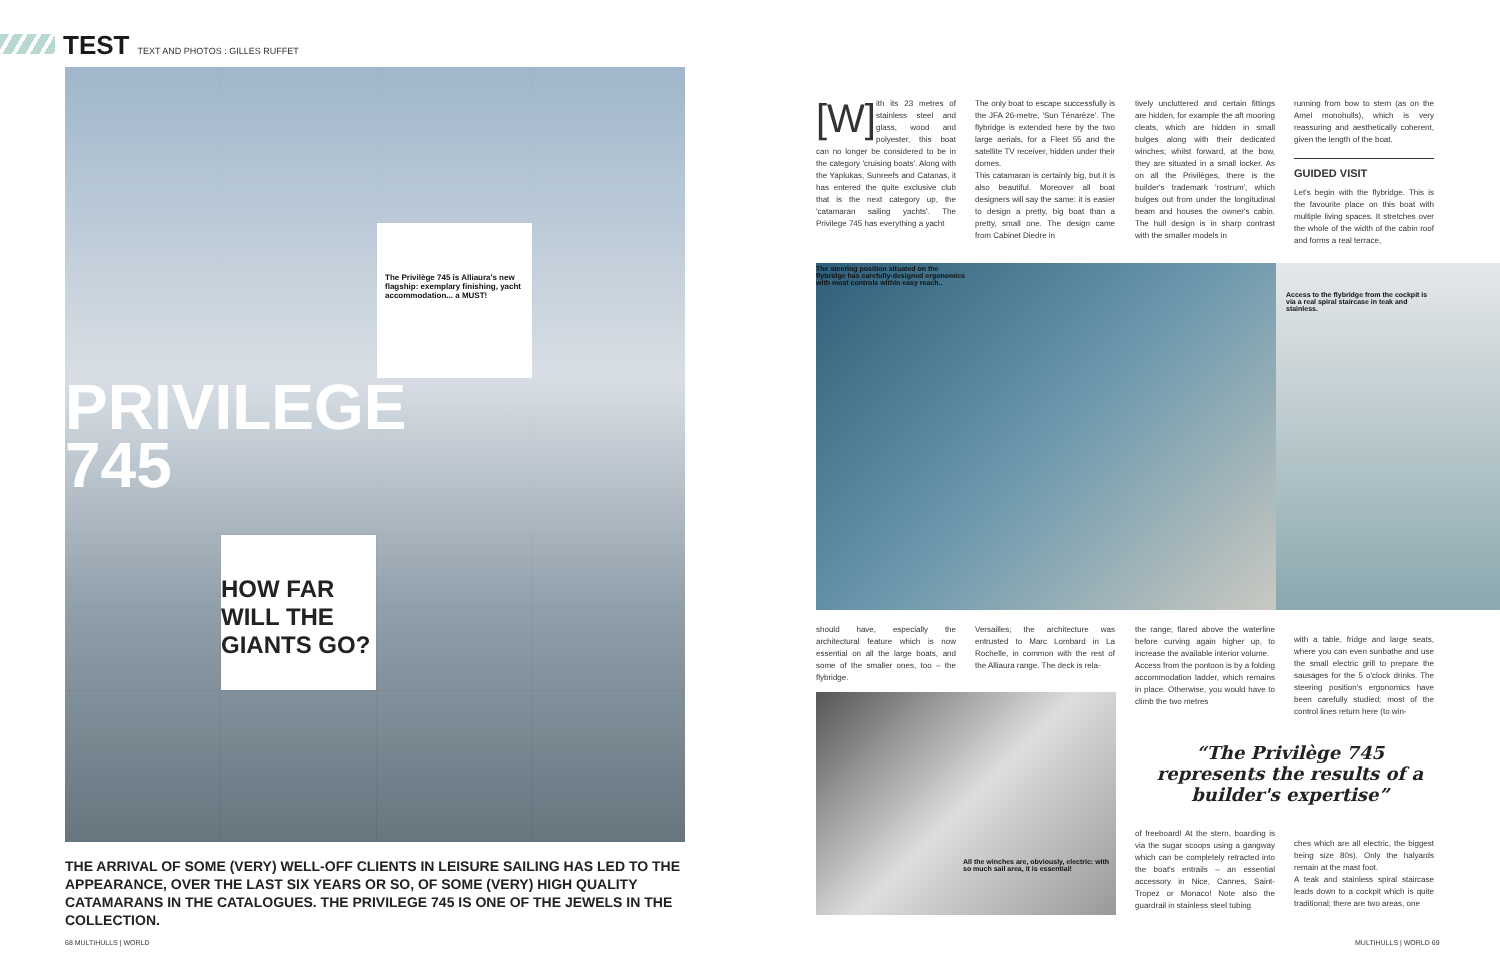TEST TEXT AND PHOTOS : GILLES RUFFET
The Privilège 745 is Alliaura's new flagship: exemplary finishing, yacht accommodation... a MUST!
PRIVILEGE
745
HOW FAR
WILL THE
GIANTS GO?
THE ARRIVAL OF SOME (VERY) WELL-OFF CLIENTS IN LEISURE SAILING HAS LED TO THE APPEARANCE, OVER THE LAST SIX YEARS OR SO, OF SOME (VERY) HIGH QUALITY CATAMARANS IN THE CATALOGUES. THE PRIVILEGE 745 IS ONE OF THE JEWELS IN THE COLLECTION.
68 MULTIHULLS | WORLD MULTIHULLS | WORLD 69
[W] ith its 23 metres of stainless steel and glass, wood and polyester, this boat can no longer be considered to be in the category 'cruising boats'. Along with the Yaplukas, Sunreefs and Catanas, it has entered the quite exclusive club that is the next category up, the 'catamaran sailing yachts'. The Privilege 745 has everything a yacht
The only boat to escape successfully is the JFA 26-metre, 'Sun Ténarèze'. The flybridge is extended here by the two large aerials, for a Fleet 55 and the satellite TV receiver, hidden under their domes.
This catamaran is certainly big, but it is also beautiful. Moreover all boat designers will say the same: it is easier to design a pretty, big boat than a pretty, small one. The design came from Cabinet Diedre in
tively uncluttered and certain fittings are hidden, for example the aft mooring cleats, which are hidden in small bulges along with their dedicated winches; whilst forward, at the bow, they are situated in a small locker. As on all the Privilèges, there is the builder's trademark 'rostrum', which bulges out from under the longitudinal beam and houses the owner's cabin. The hull design is in sharp contrast with the smaller models in
running from bow to stern (as on the Amel monohulls), which is very reassuring and aesthetically coherent, given the length of the boat.
GUIDED VISIT
Let's begin with the flybridge. This is the favourite place on this boat with multiple living spaces. It stretches over the whole of the width of the cabin roof and forms a real terrace,
The steering position situated on the flybridge has carefully-designed ergonomics with most controls within easy reach..
Access to the flybridge from the cockpit is via a real spiral staircase in teak and stainless.
should have, especially the architectural feature which is now essential on all the large boats, and some of the smaller ones, too – the flybridge.
Versailles; the architecture was entrusted to Marc Lombard in La Rochelle, in common with the rest of the Alliaura range. The deck is rela-
the range; flared above the waterline before curving again higher up, to increase the available interior volume.
Access from the pontoon is by a folding accommodation ladder, which remains in place. Otherwise, you would have to climb the two metres
with a table, fridge and large seats, where you can even sunbathe and use the small electric grill to prepare the sausages for the 5 o'clock drinks. The steering position's ergonomics have been carefully studied; most of the control lines return here (to win-
All the winches are, obviously, electric: with so much sail area, it is essential!
“The Privilège 745 represents the results of a builder's expertise”
of freeboard! At the stern, boarding is via the sugar scoops using a gangway which can be completely retracted into the boat's entrails – an essential accessory in Nice, Cannes, Saint-Tropez or Monaco! Note also the guardrail in stainless steel tubing
ches which are all electric, the biggest being size 80s). Only the halyards remain at the mast foot.
A teak and stainless spiral staircase leads down to a cockpit which is quite traditional; there are two areas, one